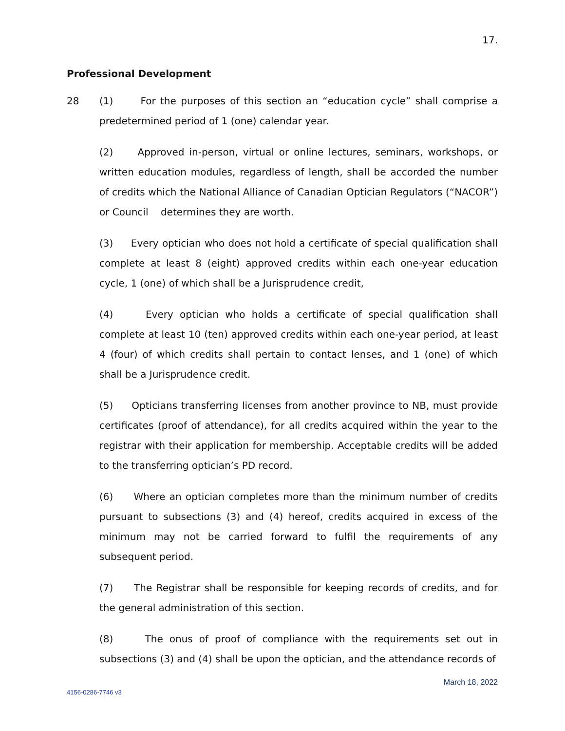17.
Professional Development
28 (1) For the purposes of this section an “education cycle” shall comprise a predetermined period of 1 (one) calendar year.
(2) Approved in-person, virtual or online lectures, seminars, workshops, or written education modules, regardless of length, shall be accorded the number of credits which the National Alliance of Canadian Optician Regulators (“NACOR”) or Council determines they are worth.
(3) Every optician who does not hold a certificate of special qualification shall complete at least 8 (eight) approved credits within each one-year education cycle, 1 (one) of which shall be a Jurisprudence credit,
(4) Every optician who holds a certificate of special qualification shall complete at least 10 (ten) approved credits within each one-year period, at least 4 (four) of which credits shall pertain to contact lenses, and 1 (one) of which shall be a Jurisprudence credit.
(5) Opticians transferring licenses from another province to NB, must provide certificates (proof of attendance), for all credits acquired within the year to the registrar with their application for membership. Acceptable credits will be added to the transferring optician’s PD record.
(6) Where an optician completes more than the minimum number of credits pursuant to subsections (3) and (4) hereof, credits acquired in excess of the minimum may not be carried forward to fulfil the requirements of any subsequent period.
(7) The Registrar shall be responsible for keeping records of credits, and for the general administration of this section.
(8) The onus of proof of compliance with the requirements set out in subsections (3) and (4) shall be upon the optician, and the attendance records of
March 18, 2022
4156-0286-7746 v3